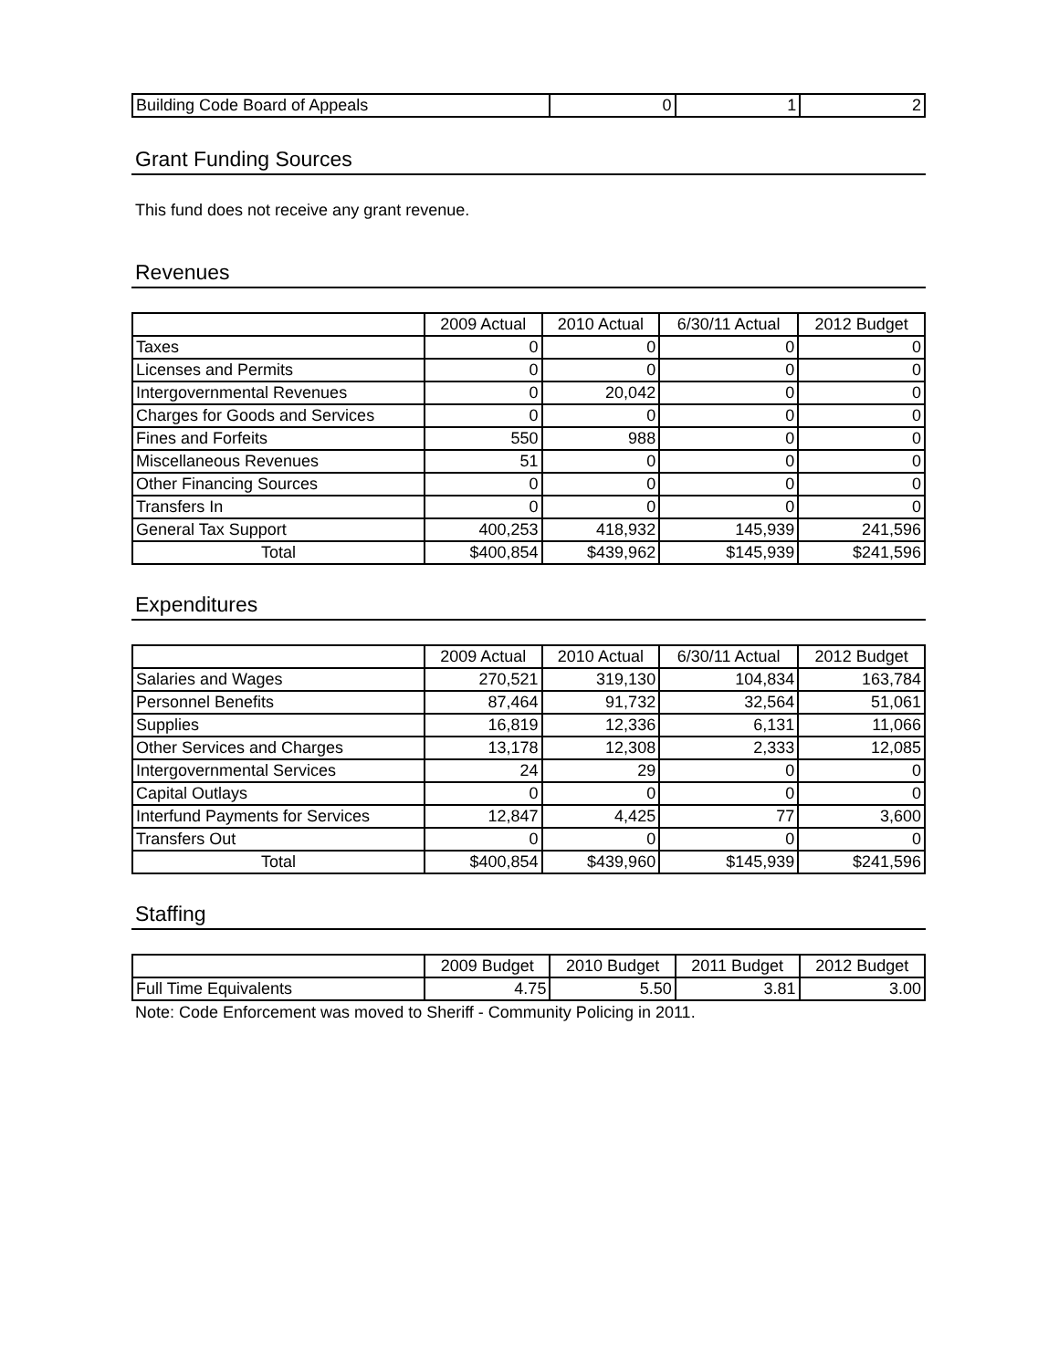| Building Code Board of Appeals | 0 | 1 | 2 |
Grant Funding Sources
This fund does not receive any grant revenue.
Revenues
| | 2009 Actual | 2010 Actual | 6/30/11 Actual | 2012 Budget |
| --- | --- | --- | --- | --- |
| Taxes | 0 | 0 | 0 | 0 |
| Licenses and Permits | 0 | 0 | 0 | 0 |
| Intergovernmental Revenues | 0 | 20,042 | 0 | 0 |
| Charges for Goods and Services | 0 | 0 | 0 | 0 |
| Fines and Forfeits | 550 | 988 | 0 | 0 |
| Miscellaneous Revenues | 51 | 0 | 0 | 0 |
| Other Financing Sources | 0 | 0 | 0 | 0 |
| Transfers In | 0 | 0 | 0 | 0 |
| General Tax Support | 400,253 | 418,932 | 145,939 | 241,596 |
| Total | $400,854 | $439,962 | $145,939 | $241,596 |
Expenditures
| | 2009 Actual | 2010 Actual | 6/30/11 Actual | 2012 Budget |
| --- | --- | --- | --- | --- |
| Salaries and Wages | 270,521 | 319,130 | 104,834 | 163,784 |
| Personnel Benefits | 87,464 | 91,732 | 32,564 | 51,061 |
| Supplies | 16,819 | 12,336 | 6,131 | 11,066 |
| Other Services and Charges | 13,178 | 12,308 | 2,333 | 12,085 |
| Intergovernmental Services | 24 | 29 | 0 | 0 |
| Capital Outlays | 0 | 0 | 0 | 0 |
| Interfund Payments for Services | 12,847 | 4,425 | 77 | 3,600 |
| Transfers Out | 0 | 0 | 0 | 0 |
| Total | $400,854 | $439,960 | $145,939 | $241,596 |
Staffing
| | 2009 Budget | 2010 Budget | 2011 Budget | 2012 Budget |
| --- | --- | --- | --- | --- |
| Full Time Equivalents | 4.75 | 5.50 | 3.81 | 3.00 |
Note: Code Enforcement was moved to Sheriff - Community Policing in 2011.